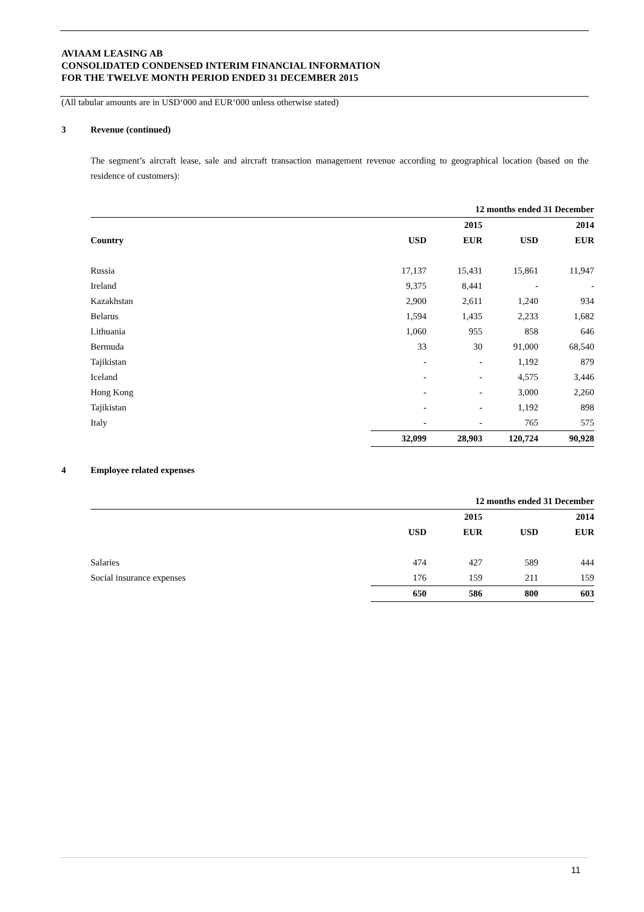AVIAAM LEASING AB
CONSOLIDATED CONDENSED INTERIM FINANCIAL INFORMATION
FOR THE TWELVE MONTH PERIOD ENDED 31 DECEMBER 2015
(All tabular amounts are in USD‘000 and EUR‘000 unless otherwise stated)
3 Revenue (continued)
The segment’s aircraft lease, sale and aircraft transaction management revenue according to geographical location (based on the residence of customers):
| | 12 months ended 31 December | | | |
| --- | --- | --- | --- | --- |
| | | 2015 | | 2014 |
| Country | USD | EUR | USD | EUR |
| Russia | 17,137 | 15,431 | 15,861 | 11,947 |
| Ireland | 9,375 | 8,441 | - | - |
| Kazakhstan | 2,900 | 2,611 | 1,240 | 934 |
| Belarus | 1,594 | 1,435 | 2,233 | 1,682 |
| Lithuania | 1,060 | 955 | 858 | 646 |
| Bermuda | 33 | 30 | 91,000 | 68,540 |
| Tajikistan | - | - | 1,192 | 879 |
| Iceland | - | - | 4,575 | 3,446 |
| Hong Kong | - | - | 3,000 | 2,260 |
| Tajikistan | - | - | 1,192 | 898 |
| Italy | - | - | 765 | 575 |
| | 32,099 | 28,903 | 120,724 | 90,928 |
4 Employee related expenses
| | 12 months ended 31 December | | | |
| --- | --- | --- | --- | --- |
| | | 2015 | | 2014 |
| | USD | EUR | USD | EUR |
| Salaries | 474 | 427 | 589 | 444 |
| Social insurance expenses | 176 | 159 | 211 | 159 |
| | 650 | 586 | 800 | 603 |
11